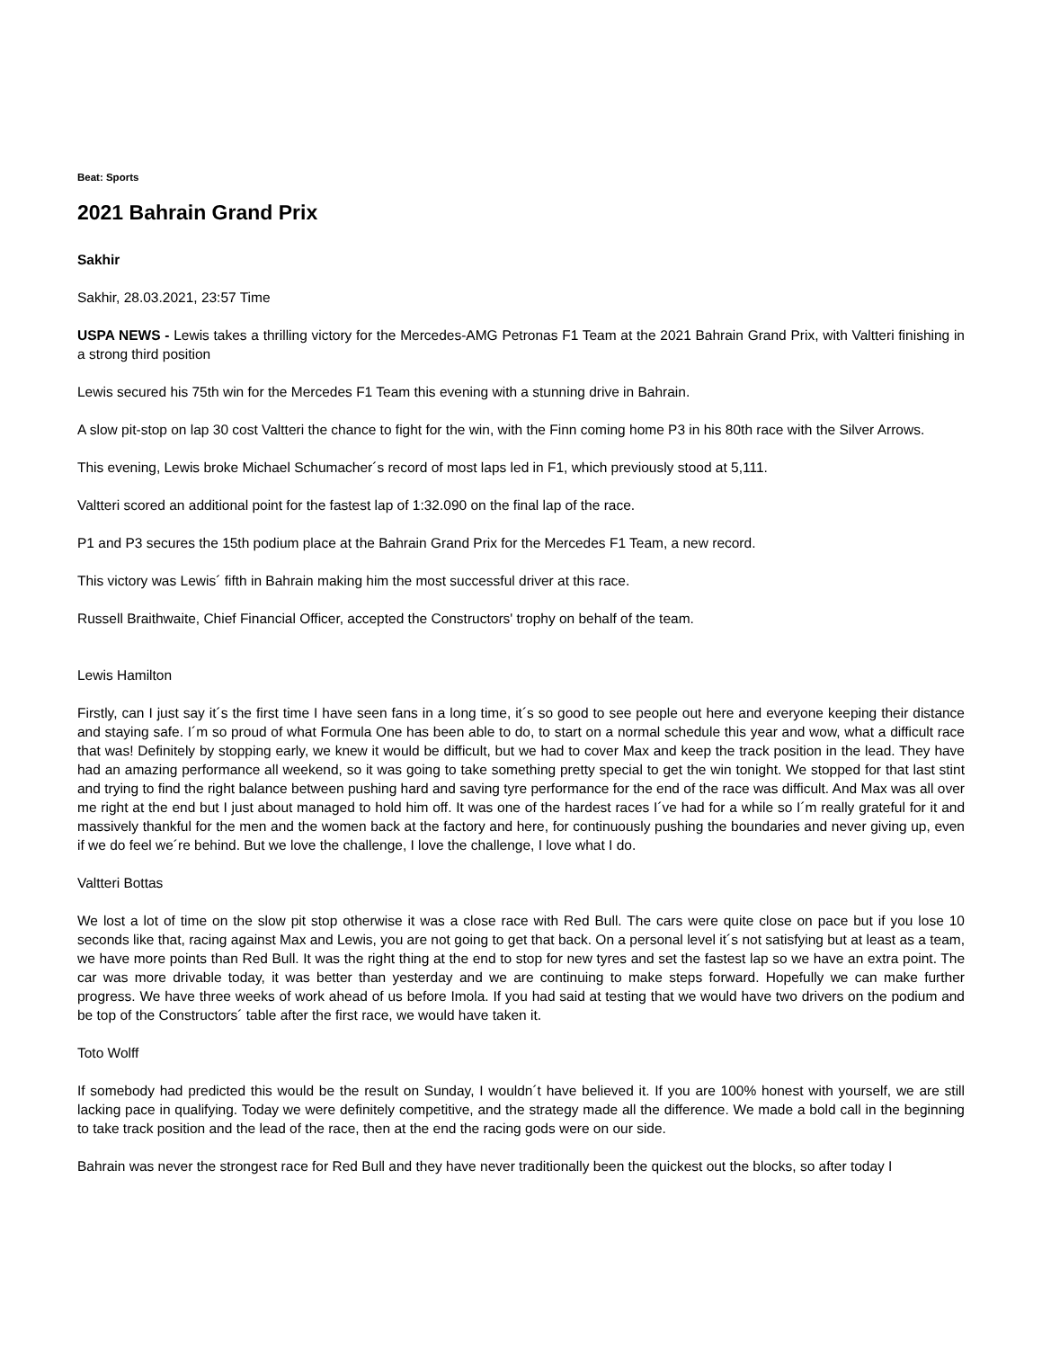Beat: Sports
2021 Bahrain Grand Prix
Sakhir
Sakhir, 28.03.2021, 23:57 Time
USPA NEWS - Lewis takes a thrilling victory for the Mercedes-AMG Petronas F1 Team at the 2021 Bahrain Grand Prix, with Valtteri finishing in a strong third position
Lewis secured his 75th win for the Mercedes F1 Team this evening with a stunning drive in Bahrain.
A slow pit-stop on lap 30 cost Valtteri the chance to fight for the win, with the Finn coming home P3 in his 80th race with the Silver Arrows.
This evening, Lewis broke Michael Schumacher´s record of most laps led in F1, which previously stood at 5,111.
Valtteri scored an additional point for the fastest lap of 1:32.090 on the final lap of the race.
P1 and P3 secures the 15th podium place at the Bahrain Grand Prix for the Mercedes F1 Team, a new record.
This victory was Lewis´ fifth in Bahrain making him the most successful driver at this race.
Russell Braithwaite, Chief Financial Officer, accepted the Constructors' trophy on behalf of the team.
Lewis Hamilton
Firstly, can I just say it´s the first time I have seen fans in a long time, it´s so good to see people out here and everyone keeping their distance and staying safe. I´m so proud of what Formula One has been able to do, to start on a normal schedule this year and wow, what a difficult race that was! Definitely by stopping early, we knew it would be difficult, but we had to cover Max and keep the track position in the lead. They have had an amazing performance all weekend, so it was going to take something pretty special to get the win tonight. We stopped for that last stint and trying to find the right balance between pushing hard and saving tyre performance for the end of the race was difficult. And Max was all over me right at the end but I just about managed to hold him off. It was one of the hardest races I´ve had for a while so I´m really grateful for it and massively thankful for the men and the women back at the factory and here, for continuously pushing the boundaries and never giving up, even if we do feel we´re behind. But we love the challenge, I love the challenge, I love what I do.
Valtteri Bottas
We lost a lot of time on the slow pit stop otherwise it was a close race with Red Bull. The cars were quite close on pace but if you lose 10 seconds like that, racing against Max and Lewis, you are not going to get that back. On a personal level it´s not satisfying but at least as a team, we have more points than Red Bull. It was the right thing at the end to stop for new tyres and set the fastest lap so we have an extra point. The car was more drivable today, it was better than yesterday and we are continuing to make steps forward. Hopefully we can make further progress. We have three weeks of work ahead of us before Imola. If you had said at testing that we would have two drivers on the podium and be top of the Constructors´ table after the first race, we would have taken it.
Toto Wolff
If somebody had predicted this would be the result on Sunday, I wouldn´t have believed it. If you are 100% honest with yourself, we are still lacking pace in qualifying. Today we were definitely competitive, and the strategy made all the difference. We made a bold call in the beginning to take track position and the lead of the race, then at the end the racing gods were on our side.
Bahrain was never the strongest race for Red Bull and they have never traditionally been the quickest out the blocks, so after today I